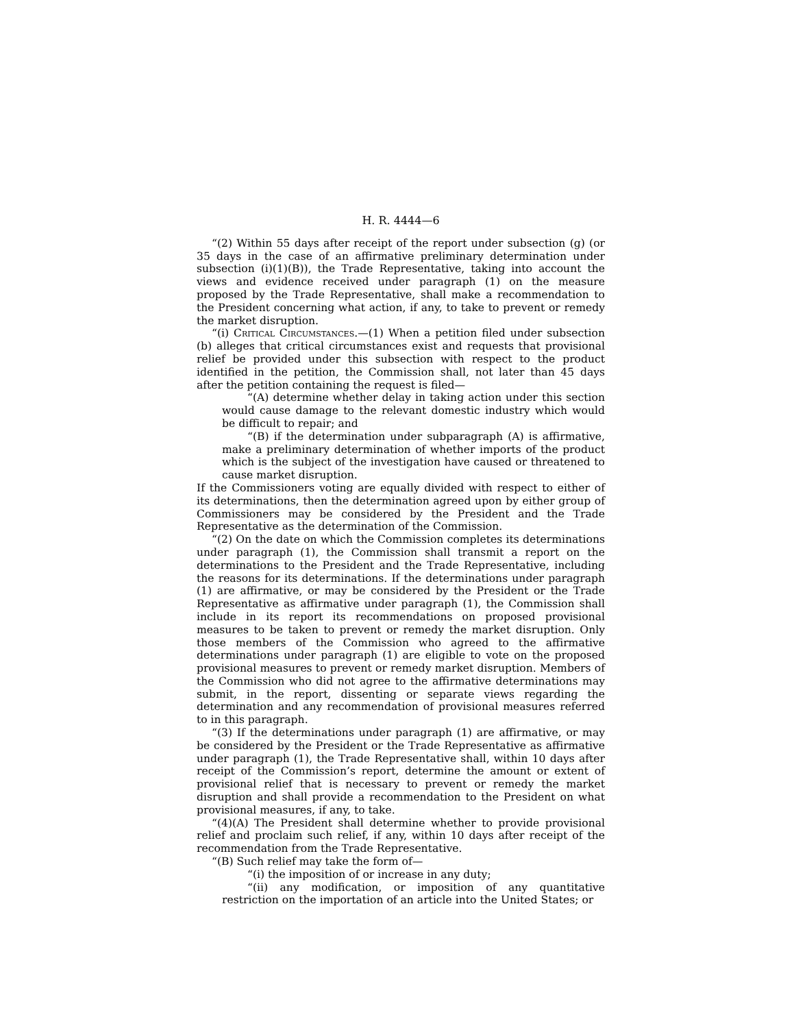H. R. 4444—6
“(2) Within 55 days after receipt of the report under subsection (g) (or 35 days in the case of an affirmative preliminary determination under subsection (i)(1)(B)), the Trade Representative, taking into account the views and evidence received under paragraph (1) on the measure proposed by the Trade Representative, shall make a recommendation to the President concerning what action, if any, to take to prevent or remedy the market disruption.
“(i) Critical Circumstances.—(1) When a petition filed under subsection (b) alleges that critical circumstances exist and requests that provisional relief be provided under this subsection with respect to the product identified in the petition, the Commission shall, not later than 45 days after the petition containing the request is filed—
“(A) determine whether delay in taking action under this section would cause damage to the relevant domestic industry which would be difficult to repair; and
“(B) if the determination under subparagraph (A) is affirmative, make a preliminary determination of whether imports of the product which is the subject of the investigation have caused or threatened to cause market disruption.
If the Commissioners voting are equally divided with respect to either of its determinations, then the determination agreed upon by either group of Commissioners may be considered by the President and the Trade Representative as the determination of the Commission.
“(2) On the date on which the Commission completes its determinations under paragraph (1), the Commission shall transmit a report on the determinations to the President and the Trade Representative, including the reasons for its determinations. If the determinations under paragraph (1) are affirmative, or may be considered by the President or the Trade Representative as affirmative under paragraph (1), the Commission shall include in its report its recommendations on proposed provisional measures to be taken to prevent or remedy the market disruption. Only those members of the Commission who agreed to the affirmative determinations under paragraph (1) are eligible to vote on the proposed provisional measures to prevent or remedy market disruption. Members of the Commission who did not agree to the affirmative determinations may submit, in the report, dissenting or separate views regarding the determination and any recommendation of provisional measures referred to in this paragraph.
“(3) If the determinations under paragraph (1) are affirmative, or may be considered by the President or the Trade Representative as affirmative under paragraph (1), the Trade Representative shall, within 10 days after receipt of the Commission’s report, determine the amount or extent of provisional relief that is necessary to prevent or remedy the market disruption and shall provide a recommendation to the President on what provisional measures, if any, to take.
“(4)(A) The President shall determine whether to provide provisional relief and proclaim such relief, if any, within 10 days after receipt of the recommendation from the Trade Representative.
“(B) Such relief may take the form of—
“(i) the imposition of or increase in any duty;
“(ii) any modification, or imposition of any quantitative restriction on the importation of an article into the United States; or